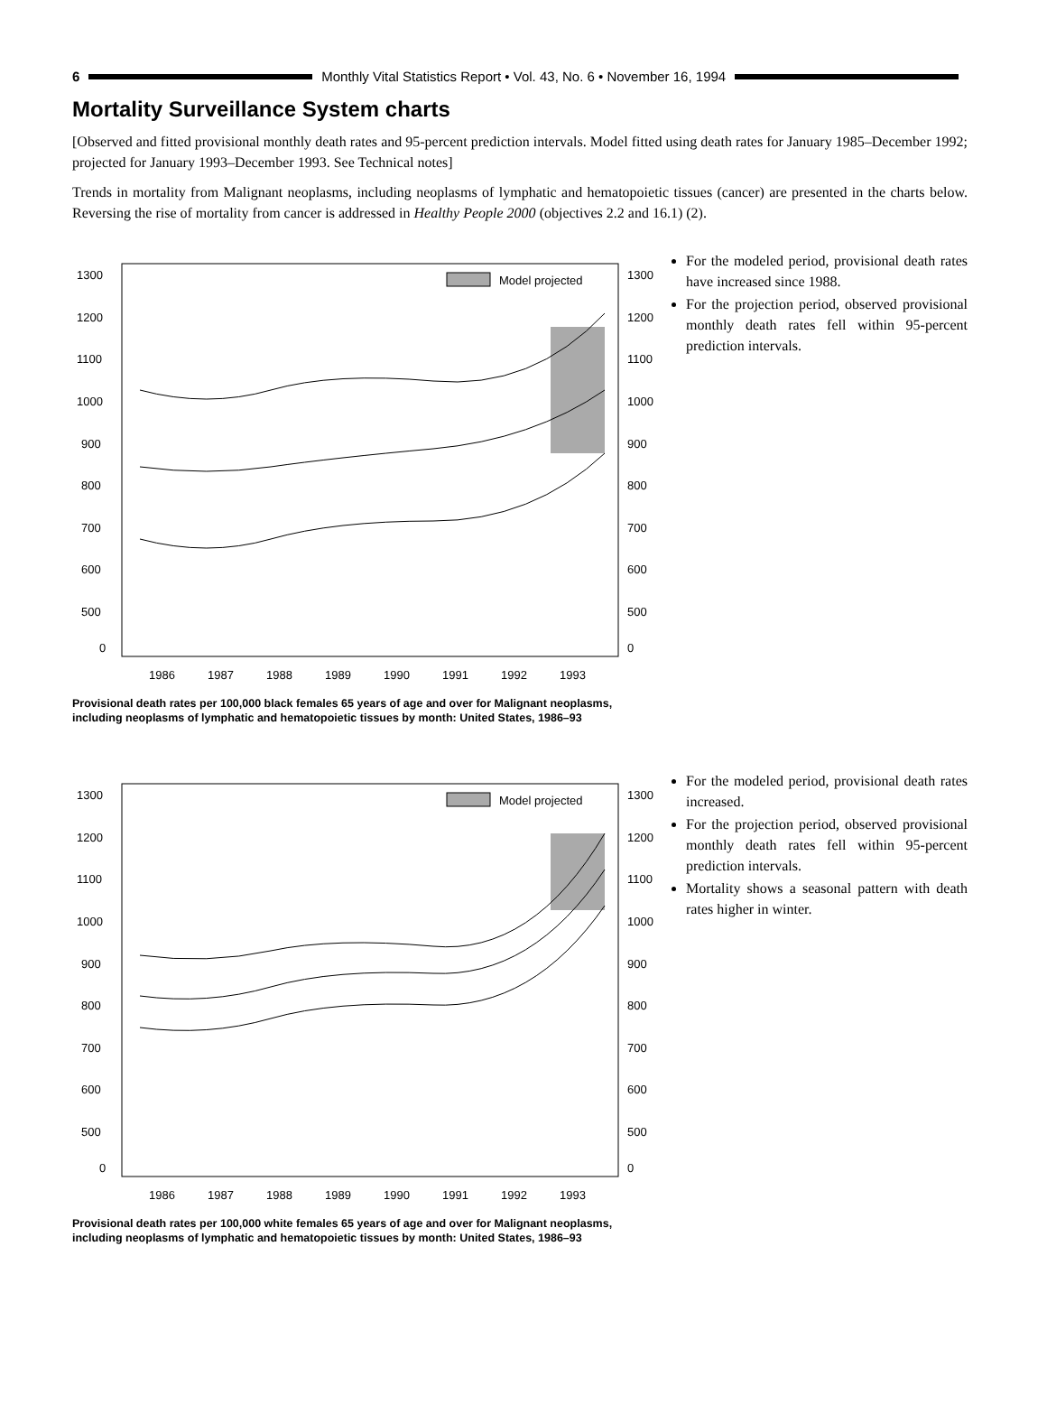6
Monthly Vital Statistics Report • Vol. 43, No. 6 • November 16, 1994
Mortality Surveillance System charts
[Observed and fitted provisional monthly death rates and 95-percent prediction intervals. Model fitted using death rates for January 1985–December 1992; projected for January 1993–December 1993. See Technical notes]
Trends in mortality from Malignant neoplasms, including neoplasms of lymphatic and hematopoietic tissues (cancer) are presented in the charts below. Reversing the rise of mortality from cancer is addressed in Healthy People 2000 (objectives 2.2 and 16.1) (2).
Model projected
1300
1300
1200
1200
1100
1100
1000
1000
900
900
800
800
700
700
600
600
500
500
0
0
1986
1987
1988
1989
1990
1991
1992
1993
Provisional death rates per 100,000 black females 65 years of age and over for Malignant neoplasms, including neoplasms of lymphatic and hematopoietic tissues by month: United States, 1986–93
For the modeled period, provisional death rates have increased since 1988.
For the projection period, observed provisional monthly death rates fell within 95-percent prediction intervals.
Model projected
1300
1300
1200
1200
1100
1100
1000
1000
900
900
800
800
700
700
600
600
500
500
0
0
1986
1987
1988
1989
1990
1991
1992
1993
Provisional death rates per 100,000 white females 65 years of age and over for Malignant neoplasms, including neoplasms of lymphatic and hematopoietic tissues by month: United States, 1986–93
For the modeled period, provisional death rates increased.
For the projection period, observed provisional monthly death rates fell within 95-percent prediction intervals.
Mortality shows a seasonal pattern with death rates higher in winter.